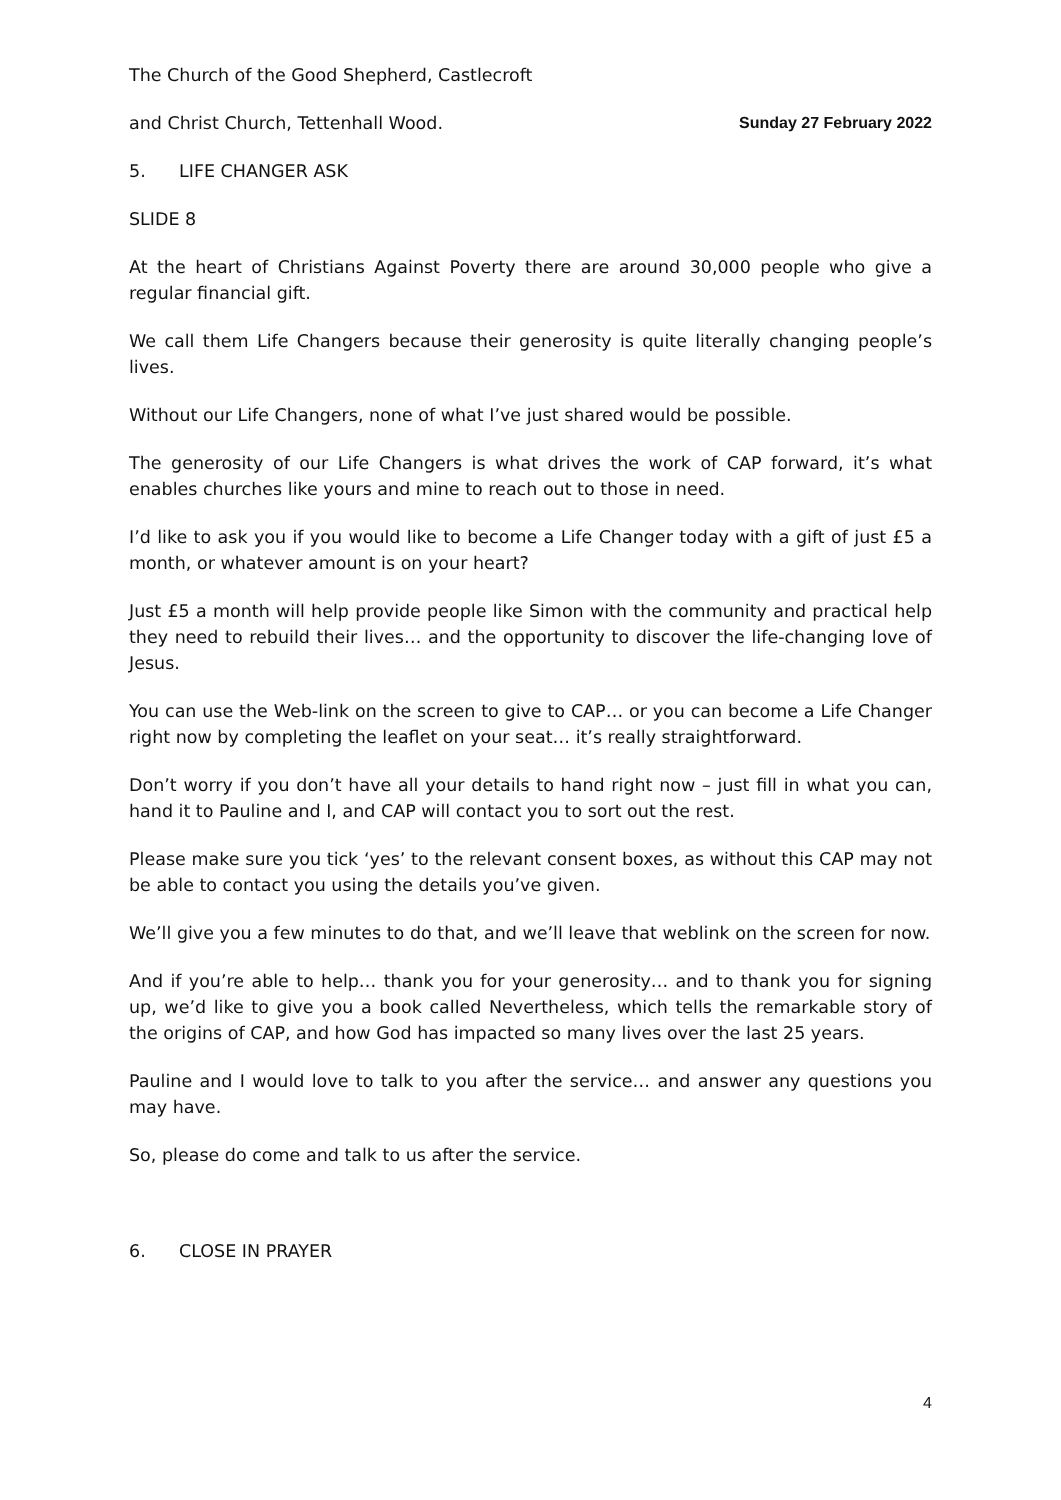The Church of the Good Shepherd, Castlecroft
and Christ Church, Tettenhall Wood. Sunday 27 February 2022
5. LIFE CHANGER ASK
SLIDE 8
At the heart of Christians Against Poverty there are around 30,000 people who give a regular financial gift.
We call them Life Changers because their generosity is quite literally changing people’s lives.
Without our Life Changers, none of what I’ve just shared would be possible.
The generosity of our Life Changers is what drives the work of CAP forward, it’s what enables churches like yours and mine to reach out to those in need.
I’d like to ask you if you would like to become a Life Changer today with a gift of just £5 a month, or whatever amount is on your heart?
Just £5 a month will help provide people like Simon with the community and practical help they need to rebuild their lives… and the opportunity to discover the life-changing love of Jesus.
You can use the Web-link on the screen to give to CAP… or you can become a Life Changer right now by completing the leaflet on your seat… it’s really straightforward.
Don’t worry if you don’t have all your details to hand right now – just fill in what you can, hand it to Pauline and I, and CAP will contact you to sort out the rest.
Please make sure you tick ‘yes’ to the relevant consent boxes, as without this CAP may not be able to contact you using the details you’ve given.
We’ll give you a few minutes to do that, and we’ll leave that weblink on the screen for now.
And if you’re able to help… thank you for your generosity… and to thank you for signing up, we’d like to give you a book called Nevertheless, which tells the remarkable story of the origins of CAP, and how God has impacted so many lives over the last 25 years.
Pauline and I would love to talk to you after the service… and answer any questions you may have.
So, please do come and talk to us after the service.
6. CLOSE IN PRAYER
4